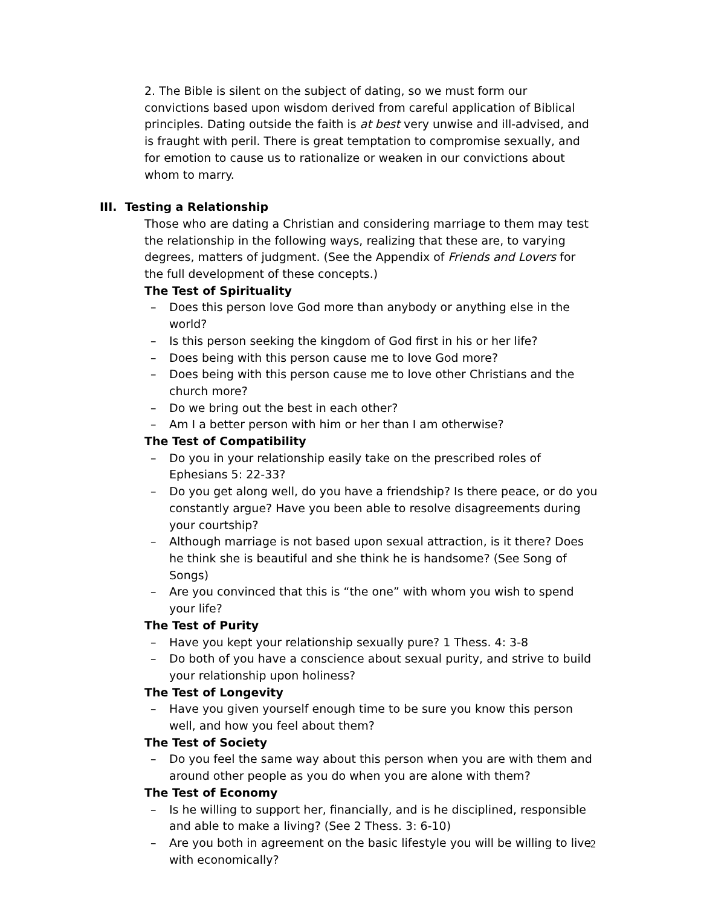2. The Bible is silent on the subject of dating, so we must form our convictions based upon wisdom derived from careful application of Biblical principles. Dating outside the faith is at best very unwise and ill-advised, and is fraught with peril. There is great temptation to compromise sexually, and for emotion to cause us to rationalize or weaken in our convictions about whom to marry.
III. Testing a Relationship
Those who are dating a Christian and considering marriage to them may test the relationship in the following ways, realizing that these are, to varying degrees, matters of judgment. (See the Appendix of Friends and Lovers for the full development of these concepts.)
The Test of Spirituality
– Does this person love God more than anybody or anything else in the world?
– Is this person seeking the kingdom of God first in his or her life?
– Does being with this person cause me to love God more?
– Does being with this person cause me to love other Christians and the church more?
– Do we bring out the best in each other?
– Am I a better person with him or her than I am otherwise?
The Test of Compatibility
– Do you in your relationship easily take on the prescribed roles of Ephesians 5: 22-33?
– Do you get along well, do you have a friendship? Is there peace, or do you constantly argue? Have you been able to resolve disagreements during your courtship?
– Although marriage is not based upon sexual attraction, is it there? Does he think she is beautiful and she think he is handsome? (See Song of Songs)
– Are you convinced that this is “the one” with whom you wish to spend your life?
The Test of Purity
– Have you kept your relationship sexually pure? 1 Thess. 4: 3-8
– Do both of you have a conscience about sexual purity, and strive to build your relationship upon holiness?
The Test of Longevity
– Have you given yourself enough time to be sure you know this person well, and how you feel about them?
The Test of Society
– Do you feel the same way about this person when you are with them and around other people as you do when you are alone with them?
The Test of Economy
– Is he willing to support her, financially, and is he disciplined, responsible and able to make a living? (See 2 Thess. 3: 6-10)
– Are you both in agreement on the basic lifestyle you will be willing to live with economically?
2